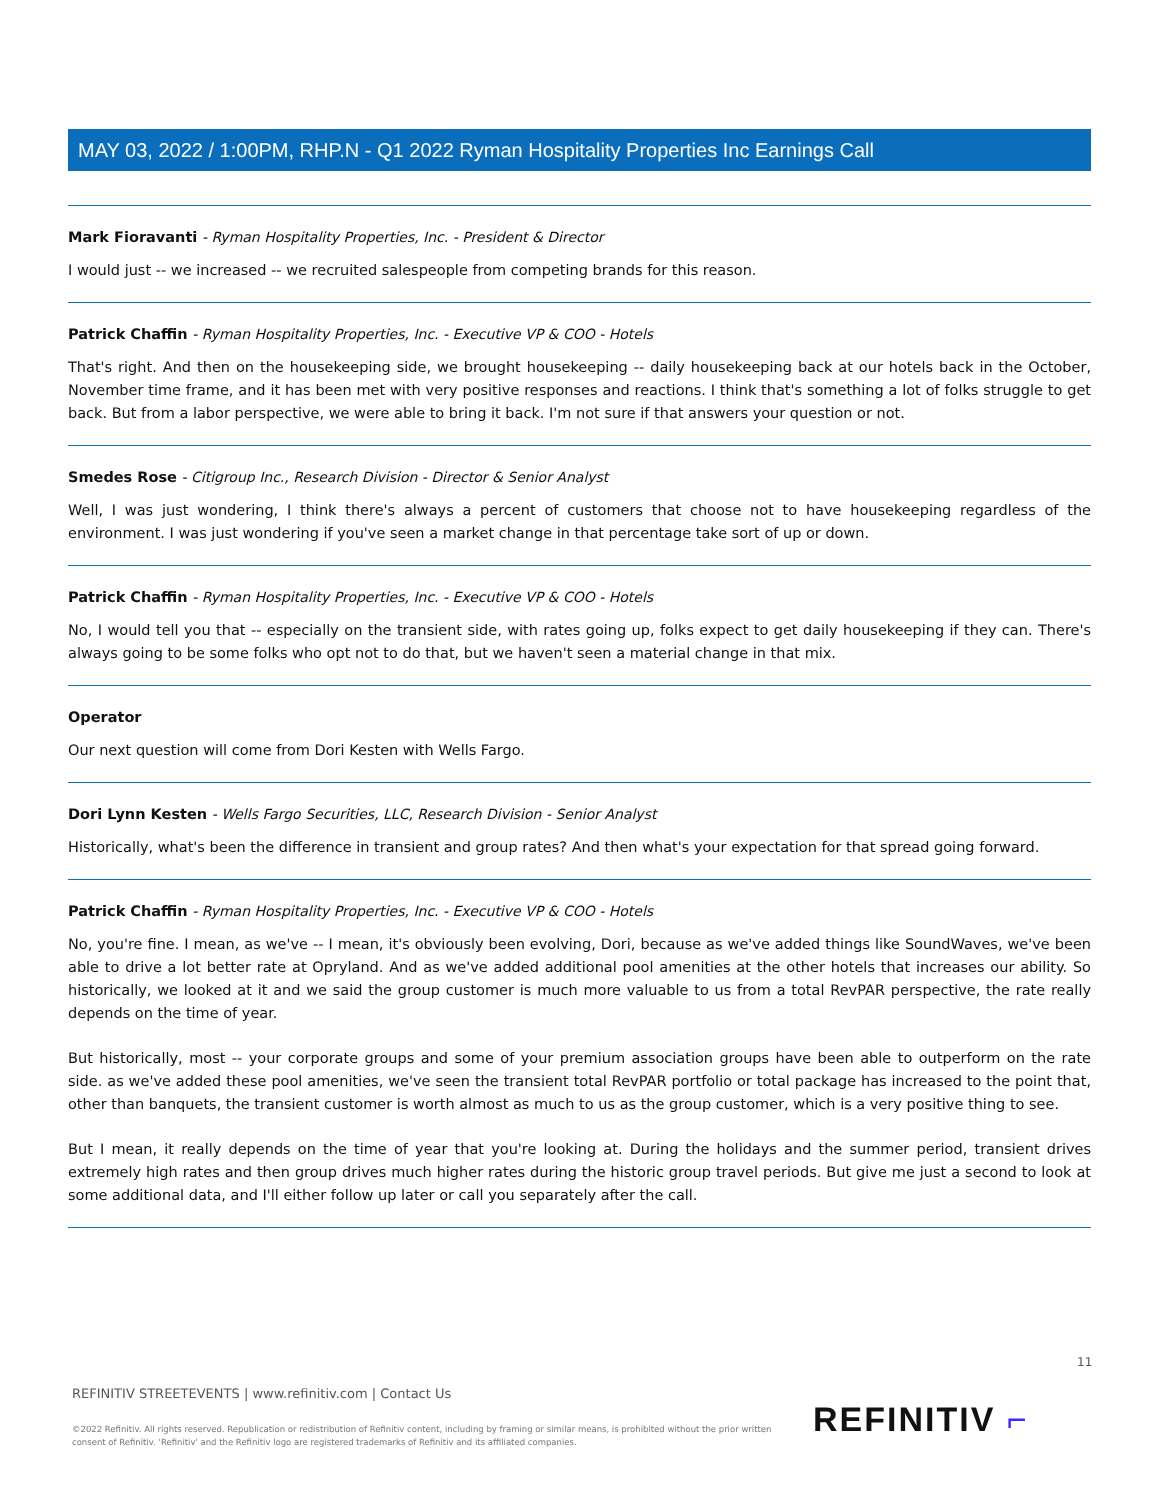MAY 03, 2022 / 1:00PM, RHP.N - Q1 2022 Ryman Hospitality Properties Inc Earnings Call
Mark Fioravanti - Ryman Hospitality Properties, Inc. - President & Director
I would just -- we increased -- we recruited salespeople from competing brands for this reason.
Patrick Chaffin - Ryman Hospitality Properties, Inc. - Executive VP & COO - Hotels
That's right. And then on the housekeeping side, we brought housekeeping -- daily housekeeping back at our hotels back in the October, November time frame, and it has been met with very positive responses and reactions. I think that's something a lot of folks struggle to get back. But from a labor perspective, we were able to bring it back. I'm not sure if that answers your question or not.
Smedes Rose - Citigroup Inc., Research Division - Director & Senior Analyst
Well, I was just wondering, I think there's always a percent of customers that choose not to have housekeeping regardless of the environment. I was just wondering if you've seen a market change in that percentage take sort of up or down.
Patrick Chaffin - Ryman Hospitality Properties, Inc. - Executive VP & COO - Hotels
No, I would tell you that -- especially on the transient side, with rates going up, folks expect to get daily housekeeping if they can. There's always going to be some folks who opt not to do that, but we haven't seen a material change in that mix.
Operator
Our next question will come from Dori Kesten with Wells Fargo.
Dori Lynn Kesten - Wells Fargo Securities, LLC, Research Division - Senior Analyst
Historically, what's been the difference in transient and group rates? And then what's your expectation for that spread going forward.
Patrick Chaffin - Ryman Hospitality Properties, Inc. - Executive VP & COO - Hotels
No, you're fine. I mean, as we've -- I mean, it's obviously been evolving, Dori, because as we've added things like SoundWaves, we've been able to drive a lot better rate at Opryland. And as we've added additional pool amenities at the other hotels that increases our ability. So historically, we looked at it and we said the group customer is much more valuable to us from a total RevPAR perspective, the rate really depends on the time of year.
But historically, most -- your corporate groups and some of your premium association groups have been able to outperform on the rate side. as we've added these pool amenities, we've seen the transient total RevPAR portfolio or total package has increased to the point that, other than banquets, the transient customer is worth almost as much to us as the group customer, which is a very positive thing to see.
But I mean, it really depends on the time of year that you're looking at. During the holidays and the summer period, transient drives extremely high rates and then group drives much higher rates during the historic group travel periods. But give me just a second to look at some additional data, and I'll either follow up later or call you separately after the call.
11
REFINITIV STREETEVENTS | www.refinitiv.com | Contact Us
©2022 Refinitiv. All rights reserved. Republication or redistribution of Refinitiv content, including by framing or similar means, is prohibited without the prior written consent of Refinitiv. 'Refinitiv' and the Refinitiv logo are registered trademarks of Refinitiv and its affiliated companies.
REFINITIV ⌐